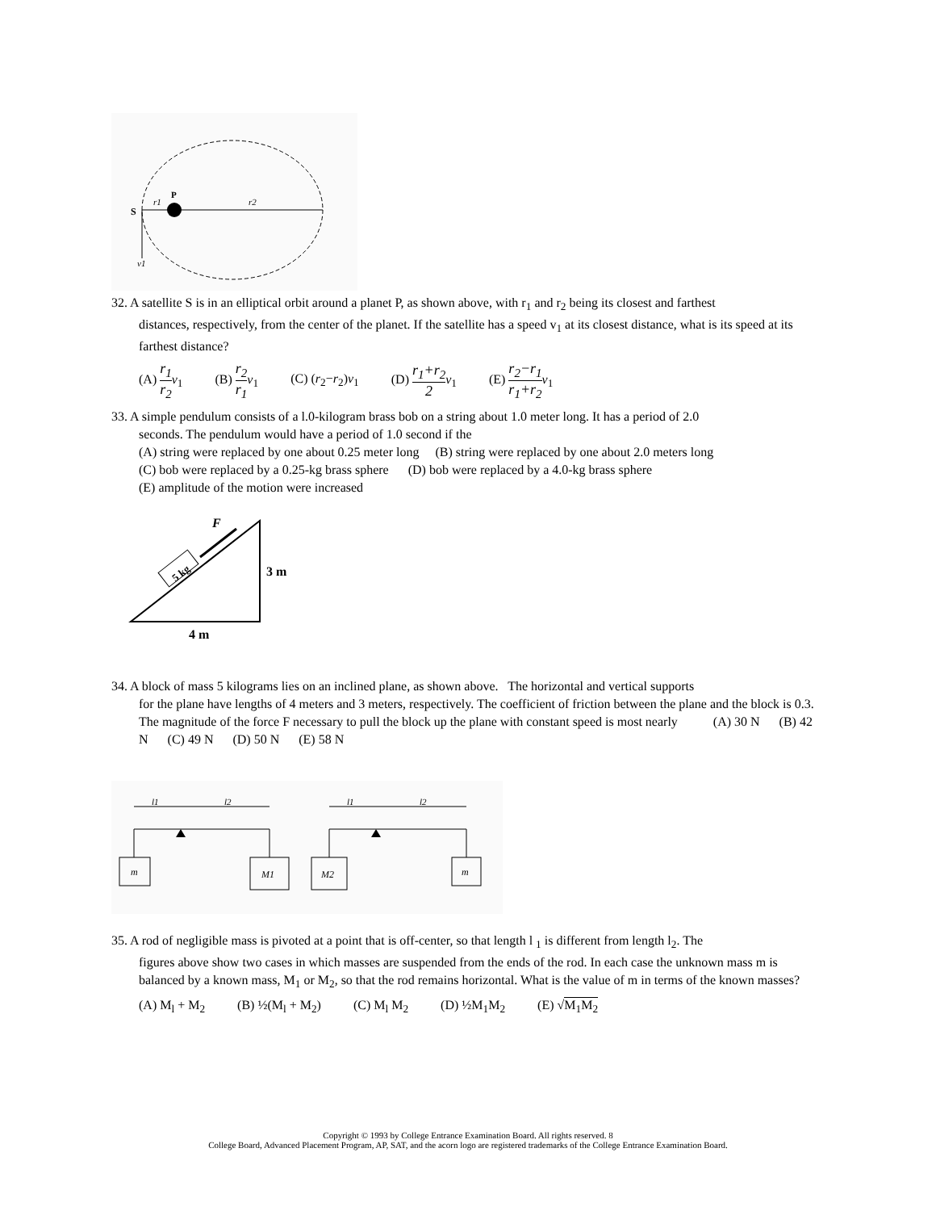S
r1
P
r2
v1
32. A satellite S is in an elliptical orbit around a planet P, as shown above, with r<sub>1</sub> and r<sub>2</sub> being its closest and farthest
distances, respectively, from the center of the planet. If the satellite has a speed v<sub>1</sub> at its closest distance, what is its speed at its farthest distance?
(A) r<sub>1</sub> r<sub>2</sub> v<sub>1</sub> (B) r<sub>2</sub> r<sub>1</sub> v<sub>1</sub> (C) (r<sub>2</sub>−r<sub>2</sub>)v<sub>1</sub> (D) r<sub>1</sub>+r<sub>2</sub> 2 v<sub>1</sub> (E) r<sub>2</sub>−r<sub>1</sub> r<sub>1</sub>+r<sub>2</sub> v<sub>1</sub>
33. A simple pendulum consists of a l.0-kilogram brass bob on a string about 1.0 meter long. It has a period of 2.0
seconds. The pendulum would have a period of 1.0 second if the
(A) string were replaced by one about 0.25 meter long (B) string were replaced by one about 2.0 meters long
(C) bob were replaced by a 0.25-kg brass sphere (D) bob were replaced by a 4.0-kg brass sphere
(E) amplitude of the motion were increased
5 kg
F
3 m
4 m
34. A block of mass 5 kilograms lies on an inclined plane, as shown above. The horizontal and vertical supports
for the plane have lengths of 4 meters and 3 meters, respectively. The coefficient of friction between the plane and the block is 0.3. The magnitude of the force F necessary to pull the block up the plane with constant speed is most nearly (A) 30 N (B) 42 N (C) 49 N (D) 50 N (E) 58 N
l1
l2
l1
l2
m
M1
M2
m
35. A rod of negligible mass is pivoted at a point that is off-center, so that length l <sub>1</sub> is different from length l<sub>2</sub>. The
figures above show two cases in which masses are suspended from the ends of the rod. In each case the unknown mass m is balanced by a known mass, M<sub>1</sub> or M<sub>2</sub>, so that the rod remains horizontal. What is the value of m in terms of the known masses?
(A) M<sub>l</sub> + M<sub>2</sub> (B) ½(M<sub>l</sub> + M<sub>2</sub>) (C) M<sub>l</sub> M<sub>2</sub> (D) ½M<sub>1</sub>M<sub>2</sub> (E) √M<sub>1</sub>M<sub>2</sub>
Copyright © 1993 by College Entrance Examination Board. All rights reserved. 8
College Board, Advanced Placement Program, AP, SAT, and the acorn logo are registered trademarks of the College Entrance Examination Board.